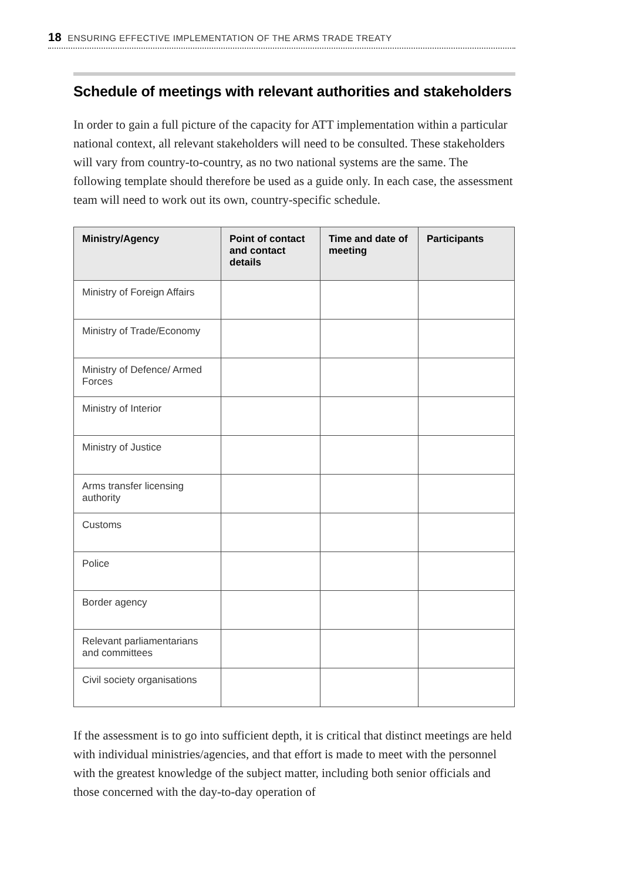18 ENSURING EFFECTIVE IMPLEMENTATION OF THE ARMS TRADE TREATY
Schedule of meetings with relevant authorities and stakeholders
In order to gain a full picture of the capacity for ATT implementation within a particular national context, all relevant stakeholders will need to be consulted. These stakeholders will vary from country-to-country, as no two national systems are the same. The following template should therefore be used as a guide only. In each case, the assessment team will need to work out its own, country-specific schedule.
| Ministry/Agency | Point of contact and contact details | Time and date of meeting | Participants |
| --- | --- | --- | --- |
| Ministry of Foreign Affairs | | | |
| Ministry of Trade/Economy | | | |
| Ministry of Defence/ Armed Forces | | | |
| Ministry of Interior | | | |
| Ministry of Justice | | | |
| Arms transfer licensing authority | | | |
| Customs | | | |
| Police | | | |
| Border agency | | | |
| Relevant parliamentarians and committees | | | |
| Civil society organisations | | | |
If the assessment is to go into sufficient depth, it is critical that distinct meetings are held with individual ministries/agencies, and that effort is made to meet with the personnel with the greatest knowledge of the subject matter, including both senior officials and those concerned with the day-to-day operation of